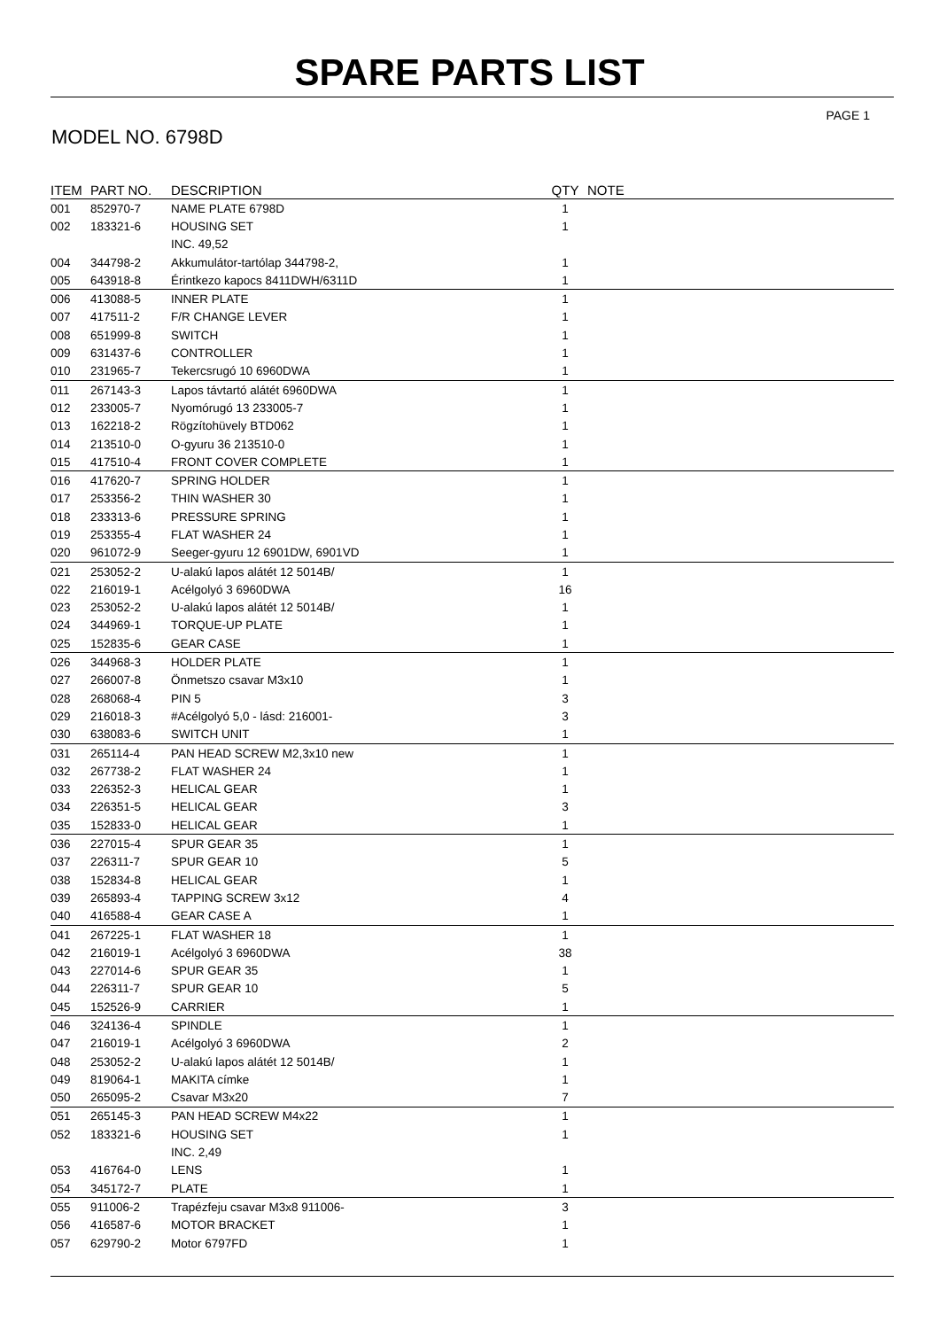SPARE PARTS LIST
PAGE 1
MODEL NO. 6798D
| ITEM | PART NO. | DESCRIPTION | QTY | NOTE |
| --- | --- | --- | --- | --- |
| 001 | 852970-7 | NAME PLATE 6798D | 1 | |
| 002 | 183321-6 | HOUSING SET | 1 | |
| | | INC. 49,52 | | |
| 004 | 344798-2 | Akkumulátor-tartólap 344798-2, | 1 | |
| 005 | 643918-8 | Érintkezo kapocs 8411DWH/6311D | 1 | |
| 006 | 413088-5 | INNER PLATE | 1 | |
| 007 | 417511-2 | F/R CHANGE LEVER | 1 | |
| 008 | 651999-8 | SWITCH | 1 | |
| 009 | 631437-6 | CONTROLLER | 1 | |
| 010 | 231965-7 | Tekercsrugó 10 6960DWA | 1 | |
| 011 | 267143-3 | Lapos távtartó alátét 6960DWA | 1 | |
| 012 | 233005-7 | Nyomórugó 13 233005-7 | 1 | |
| 013 | 162218-2 | Rögzítohüvely BTD062 | 1 | |
| 014 | 213510-0 | O-gyuru 36 213510-0 | 1 | |
| 015 | 417510-4 | FRONT COVER COMPLETE | 1 | |
| 016 | 417620-7 | SPRING HOLDER | 1 | |
| 017 | 253356-2 | THIN WASHER 30 | 1 | |
| 018 | 233313-6 | PRESSURE SPRING | 1 | |
| 019 | 253355-4 | FLAT WASHER 24 | 1 | |
| 020 | 961072-9 | Seeger-gyuru 12 6901DW, 6901VD | 1 | |
| 021 | 253052-2 | U-alakú lapos alátét 12 5014B/ | 1 | |
| 022 | 216019-1 | Acélgolyó 3 6960DWA | 16 | |
| 023 | 253052-2 | U-alakú lapos alátét 12 5014B/ | 1 | |
| 024 | 344969-1 | TORQUE-UP PLATE | 1 | |
| 025 | 152835-6 | GEAR CASE | 1 | |
| 026 | 344968-3 | HOLDER PLATE | 1 | |
| 027 | 266007-8 | Önmetszo csavar M3x10 | 1 | |
| 028 | 268068-4 | PIN 5 | 3 | |
| 029 | 216018-3 | #Acélgolyó 5,0 - lásd: 216001- | 3 | |
| 030 | 638083-6 | SWITCH UNIT | 1 | |
| 031 | 265114-4 | PAN HEAD SCREW M2,3x10 new | 1 | |
| 032 | 267738-2 | FLAT WASHER 24 | 1 | |
| 033 | 226352-3 | HELICAL GEAR | 1 | |
| 034 | 226351-5 | HELICAL GEAR | 3 | |
| 035 | 152833-0 | HELICAL GEAR | 1 | |
| 036 | 227015-4 | SPUR GEAR 35 | 1 | |
| 037 | 226311-7 | SPUR GEAR 10 | 5 | |
| 038 | 152834-8 | HELICAL GEAR | 1 | |
| 039 | 265893-4 | TAPPING SCREW 3x12 | 4 | |
| 040 | 416588-4 | GEAR CASE A | 1 | |
| 041 | 267225-1 | FLAT WASHER 18 | 1 | |
| 042 | 216019-1 | Acélgolyó 3 6960DWA | 38 | |
| 043 | 227014-6 | SPUR GEAR 35 | 1 | |
| 044 | 226311-7 | SPUR GEAR 10 | 5 | |
| 045 | 152526-9 | CARRIER | 1 | |
| 046 | 324136-4 | SPINDLE | 1 | |
| 047 | 216019-1 | Acélgolyó 3 6960DWA | 2 | |
| 048 | 253052-2 | U-alakú lapos alátét 12 5014B/ | 1 | |
| 049 | 819064-1 | MAKITA címke | 1 | |
| 050 | 265095-2 | Csavar M3x20 | 7 | |
| 051 | 265145-3 | PAN HEAD SCREW M4x22 | 1 | |
| 052 | 183321-6 | HOUSING SET | 1 | |
| | | INC. 2,49 | | |
| 053 | 416764-0 | LENS | 1 | |
| 054 | 345172-7 | PLATE | 1 | |
| 055 | 911006-2 | Trapézfeju csavar M3x8 911006- | 3 | |
| 056 | 416587-6 | MOTOR BRACKET | 1 | |
| 057 | 629790-2 | Motor 6797FD | 1 | |